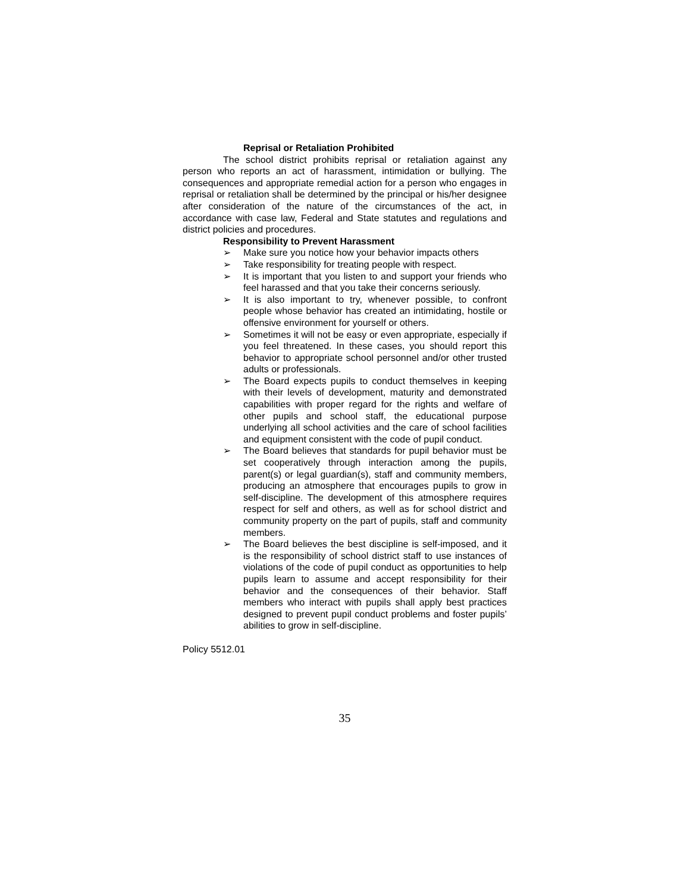Reprisal or Retaliation Prohibited
The school district prohibits reprisal or retaliation against any person who reports an act of harassment, intimidation or bullying. The consequences and appropriate remedial action for a person who engages in reprisal or retaliation shall be determined by the principal or his/her designee after consideration of the nature of the circumstances of the act, in accordance with case law, Federal and State statutes and regulations and district policies and procedures.
Responsibility to Prevent Harassment
➢ Make sure you notice how your behavior impacts others
➢ Take responsibility for treating people with respect.
➢ It is important that you listen to and support your friends who feel harassed and that you take their concerns seriously.
➢ It is also important to try, whenever possible, to confront people whose behavior has created an intimidating, hostile or offensive environment for yourself or others.
➢ Sometimes it will not be easy or even appropriate, especially if you feel threatened. In these cases, you should report this behavior to appropriate school personnel and/or other trusted adults or professionals.
➢ The Board expects pupils to conduct themselves in keeping with their levels of development, maturity and demonstrated capabilities with proper regard for the rights and welfare of other pupils and school staff, the educational purpose underlying all school activities and the care of school facilities and equipment consistent with the code of pupil conduct.
➢ The Board believes that standards for pupil behavior must be set cooperatively through interaction among the pupils, parent(s) or legal guardian(s), staff and community members, producing an atmosphere that encourages pupils to grow in self-discipline. The development of this atmosphere requires respect for self and others, as well as for school district and community property on the part of pupils, staff and community members.
➢ The Board believes the best discipline is self-imposed, and it is the responsibility of school district staff to use instances of violations of the code of pupil conduct as opportunities to help pupils learn to assume and accept responsibility for their behavior and the consequences of their behavior. Staff members who interact with pupils shall apply best practices designed to prevent pupil conduct problems and foster pupils’ abilities to grow in self-discipline.
Policy 5512.01
35